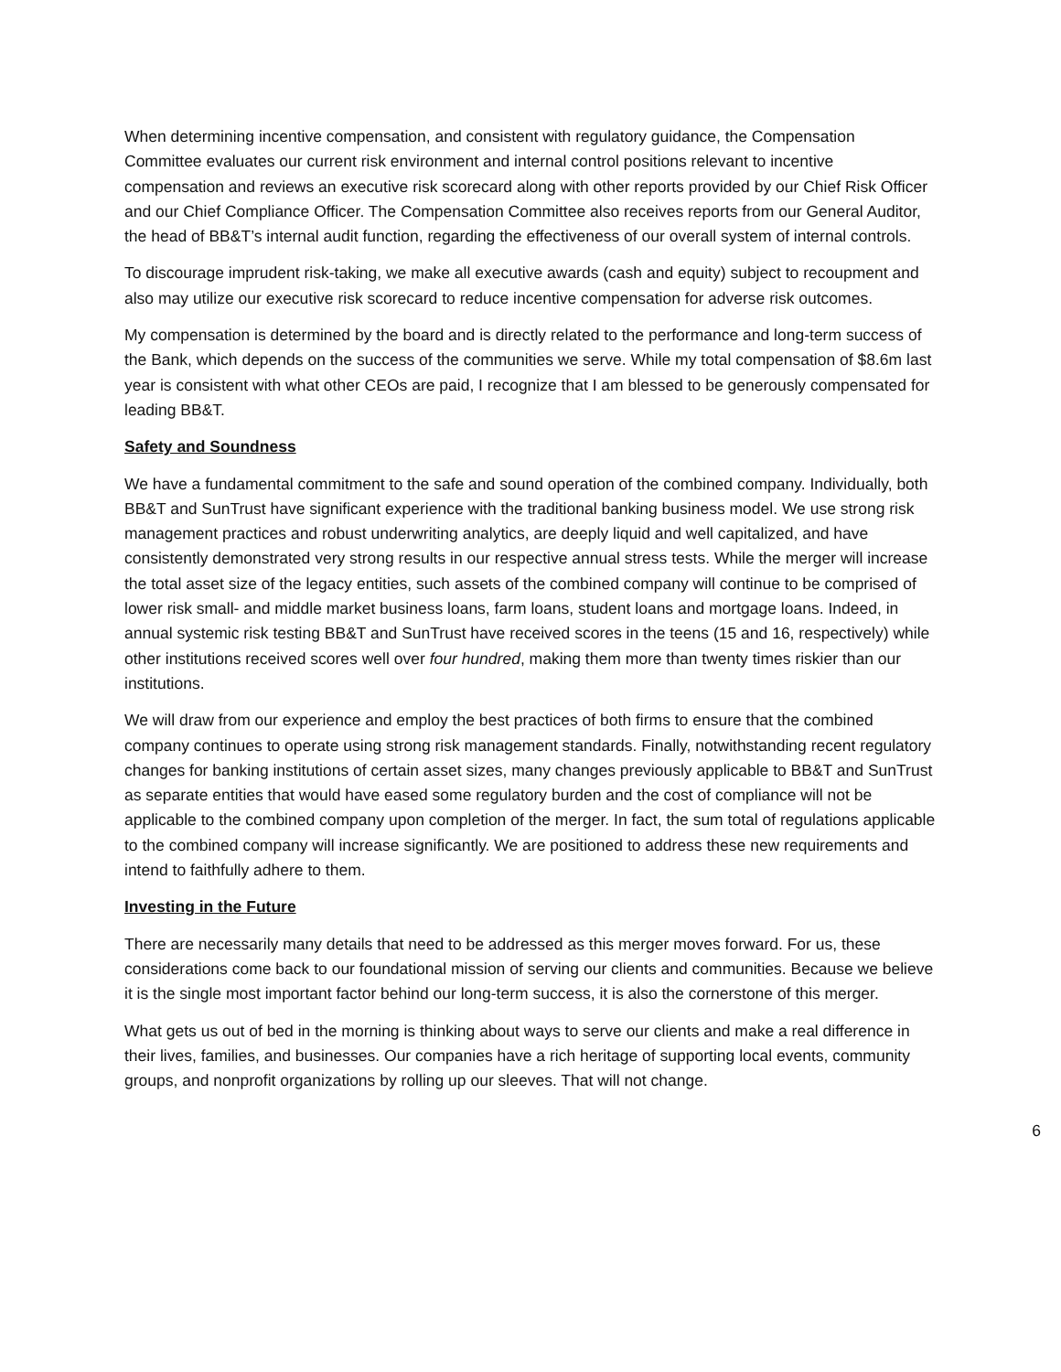When determining incentive compensation, and consistent with regulatory guidance, the Compensation Committee evaluates our current risk environment and internal control positions relevant to incentive compensation and reviews an executive risk scorecard along with other reports provided by our Chief Risk Officer and our Chief Compliance Officer. The Compensation Committee also receives reports from our General Auditor, the head of BB&T’s internal audit function, regarding the effectiveness of our overall system of internal controls.
To discourage imprudent risk-taking, we make all executive awards (cash and equity) subject to recoupment and also may utilize our executive risk scorecard to reduce incentive compensation for adverse risk outcomes.
My compensation is determined by the board and is directly related to the performance and long-term success of the Bank, which depends on the success of the communities we serve. While my total compensation of $8.6m last year is consistent with what other CEOs are paid, I recognize that I am blessed to be generously compensated for leading BB&T.
Safety and Soundness
We have a fundamental commitment to the safe and sound operation of the combined company. Individually, both BB&T and SunTrust have significant experience with the traditional banking business model. We use strong risk management practices and robust underwriting analytics, are deeply liquid and well capitalized, and have consistently demonstrated very strong results in our respective annual stress tests. While the merger will increase the total asset size of the legacy entities, such assets of the combined company will continue to be comprised of lower risk small- and middle market business loans, farm loans, student loans and mortgage loans. Indeed, in annual systemic risk testing BB&T and SunTrust have received scores in the teens (15 and 16, respectively) while other institutions received scores well over four hundred, making them more than twenty times riskier than our institutions.
We will draw from our experience and employ the best practices of both firms to ensure that the combined company continues to operate using strong risk management standards. Finally, notwithstanding recent regulatory changes for banking institutions of certain asset sizes, many changes previously applicable to BB&T and SunTrust as separate entities that would have eased some regulatory burden and the cost of compliance will not be applicable to the combined company upon completion of the merger. In fact, the sum total of regulations applicable to the combined company will increase significantly. We are positioned to address these new requirements and intend to faithfully adhere to them.
Investing in the Future
There are necessarily many details that need to be addressed as this merger moves forward. For us, these considerations come back to our foundational mission of serving our clients and communities. Because we believe it is the single most important factor behind our long-term success, it is also the cornerstone of this merger.
What gets us out of bed in the morning is thinking about ways to serve our clients and make a real difference in their lives, families, and businesses. Our companies have a rich heritage of supporting local events, community groups, and nonprofit organizations by rolling up our sleeves. That will not change.
6